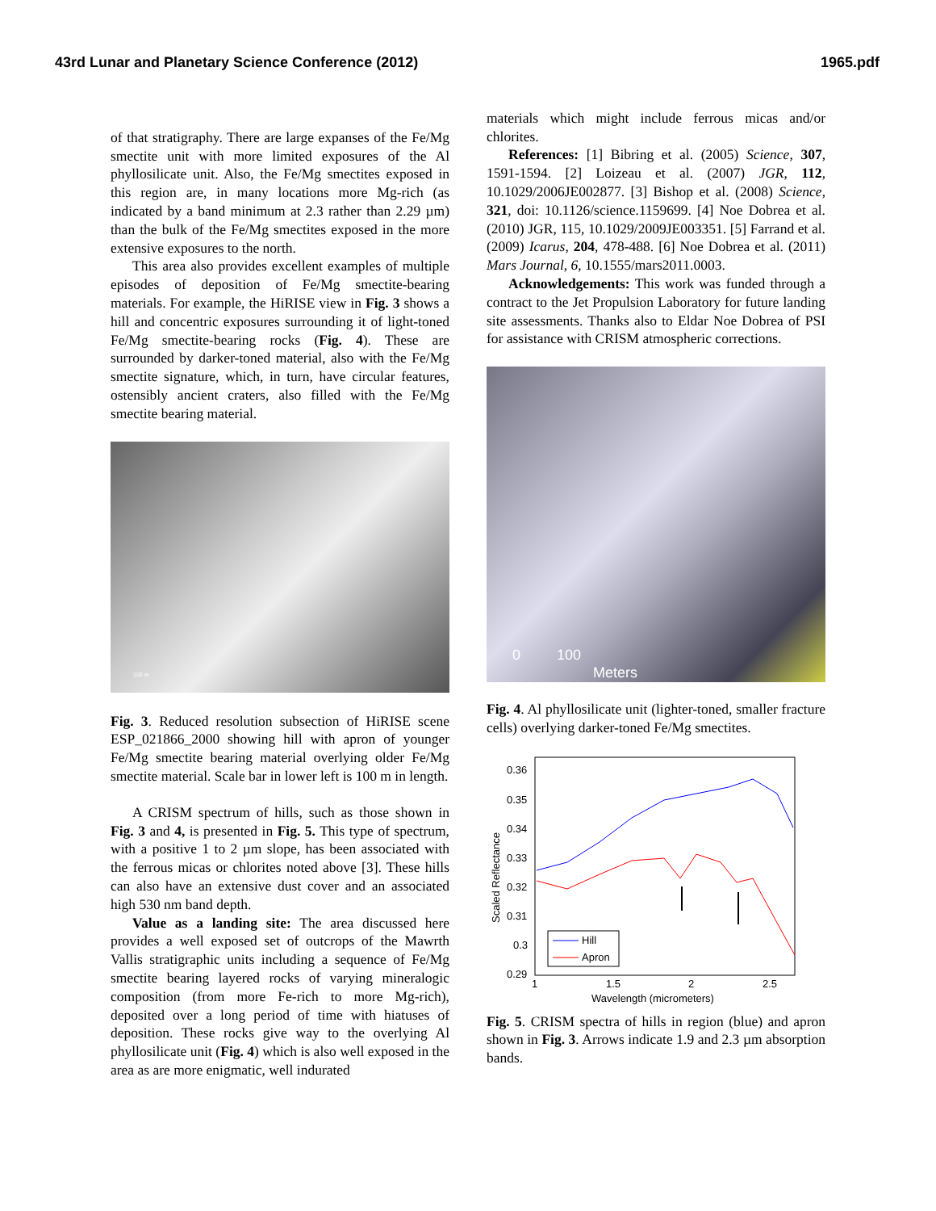43rd Lunar and Planetary Science Conference (2012) 1965.pdf
of that stratigraphy. There are large expanses of the Fe/Mg smectite unit with more limited exposures of the Al phyllosilicate unit. Also, the Fe/Mg smectites exposed in this region are, in many locations more Mg-rich (as indicated by a band minimum at 2.3 rather than 2.29 µm) than the bulk of the Fe/Mg smectites exposed in the more extensive exposures to the north.
This area also provides excellent examples of multiple episodes of deposition of Fe/Mg smectite-bearing materials. For example, the HiRISE view in Fig. 3 shows a hill and concentric exposures surrounding it of light-toned Fe/Mg smectite-bearing rocks (Fig. 4). These are surrounded by darker-toned material, also with the Fe/Mg smectite signature, which, in turn, have circular features, ostensibly ancient craters, also filled with the Fe/Mg smectite bearing material.
100 m
Fig. 3. Reduced resolution subsection of HiRISE scene ESP_021866_2000 showing hill with apron of younger Fe/Mg smectite bearing material overlying older Fe/Mg smectite material. Scale bar in lower left is 100 m in length.
A CRISM spectrum of hills, such as those shown in Fig. 3 and 4, is presented in Fig. 5. This type of spectrum, with a positive 1 to 2 µm slope, has been associated with the ferrous micas or chlorites noted above [3]. These hills can also have an extensive dust cover and an associated high 530 nm band depth.
Value as a landing site: The area discussed here provides a well exposed set of outcrops of the Mawrth Vallis stratigraphic units including a sequence of Fe/Mg smectite bearing layered rocks of varying mineralogic composition (from more Fe-rich to more Mg-rich), deposited over a long period of time with hiatuses of deposition. These rocks give way to the overlying Al phyllosilicate unit (Fig. 4) which is also well exposed in the area as are more enigmatic, well indurated
materials which might include ferrous micas and/or chlorites.
References: [1] Bibring et al. (2005) Science, 307, 1591-1594. [2] Loizeau et al. (2007) JGR, 112, 10.1029/2006JE002877. [3] Bishop et al. (2008) Science, 321, doi: 10.1126/science.1159699. [4] Noe Dobrea et al. (2010) JGR, 115, 10.1029/2009JE003351. [5] Farrand et al. (2009) Icarus, 204, 478-488. [6] Noe Dobrea et al. (2011) Mars Journal, 6, 10.1555/mars2011.0003.
Acknowledgements: This work was funded through a contract to the Jet Propulsion Laboratory for future landing site assessments. Thanks also to Eldar Noe Dobrea of PSI for assistance with CRISM atmospheric corrections.
0 100
Meters
Fig. 4. Al phyllosilicate unit (lighter-toned, smaller fracture cells) overlying darker-toned Fe/Mg smectites.
0.36
0.35
0.34
0.33
0.32
0.31
0.3
0.29
1
1.5
2
2.5
Wavelength (micrometers)
Scaled Reflectance
Hill
Apron
Fig. 5. CRISM spectra of hills in region (blue) and apron shown in Fig. 3. Arrows indicate 1.9 and 2.3 µm absorption bands.